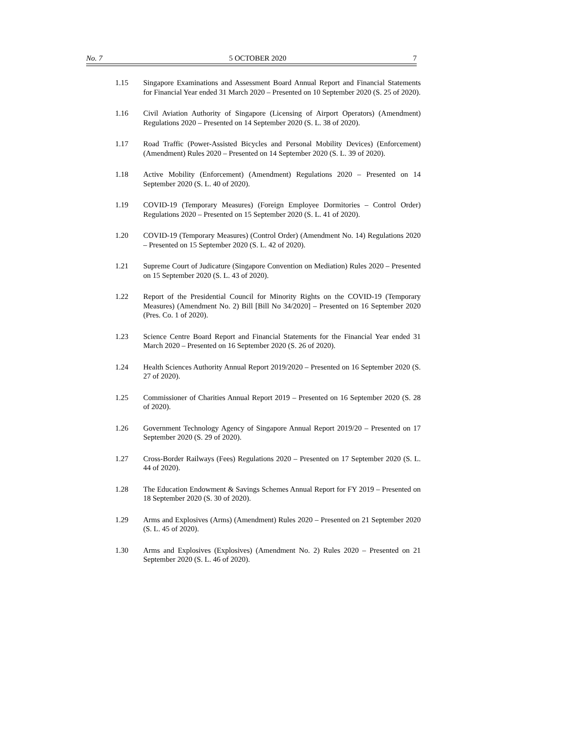No. 7 5 OCTOBER 2020 7
1.15 Singapore Examinations and Assessment Board Annual Report and Financial Statements for Financial Year ended 31 March 2020 – Presented on 10 September 2020 (S. 25 of 2020).
1.16 Civil Aviation Authority of Singapore (Licensing of Airport Operators) (Amendment) Regulations 2020 – Presented on 14 September 2020 (S. L. 38 of 2020).
1.17 Road Traffic (Power-Assisted Bicycles and Personal Mobility Devices) (Enforcement) (Amendment) Rules 2020 – Presented on 14 September 2020 (S. L. 39 of 2020).
1.18 Active Mobility (Enforcement) (Amendment) Regulations 2020 – Presented on 14 September 2020 (S. L. 40 of 2020).
1.19 COVID-19 (Temporary Measures) (Foreign Employee Dormitories – Control Order) Regulations 2020 – Presented on 15 September 2020 (S. L. 41 of 2020).
1.20 COVID-19 (Temporary Measures) (Control Order) (Amendment No. 14) Regulations 2020 – Presented on 15 September 2020 (S. L. 42 of 2020).
1.21 Supreme Court of Judicature (Singapore Convention on Mediation) Rules 2020 – Presented on 15 September 2020 (S. L. 43 of 2020).
1.22 Report of the Presidential Council for Minority Rights on the COVID-19 (Temporary Measures) (Amendment No. 2) Bill [Bill No 34/2020] – Presented on 16 September 2020 (Pres. Co. 1 of 2020).
1.23 Science Centre Board Report and Financial Statements for the Financial Year ended 31 March 2020 – Presented on 16 September 2020 (S. 26 of 2020).
1.24 Health Sciences Authority Annual Report 2019/2020 – Presented on 16 September 2020 (S. 27 of 2020).
1.25 Commissioner of Charities Annual Report 2019 – Presented on 16 September 2020 (S. 28 of 2020).
1.26 Government Technology Agency of Singapore Annual Report 2019/20 – Presented on 17 September 2020 (S. 29 of 2020).
1.27 Cross-Border Railways (Fees) Regulations 2020 – Presented on 17 September 2020 (S. L. 44 of 2020).
1.28 The Education Endowment & Savings Schemes Annual Report for FY 2019 – Presented on 18 September 2020 (S. 30 of 2020).
1.29 Arms and Explosives (Arms) (Amendment) Rules 2020 – Presented on 21 September 2020 (S. L. 45 of 2020).
1.30 Arms and Explosives (Explosives) (Amendment No. 2) Rules 2020 – Presented on 21 September 2020 (S. L. 46 of 2020).